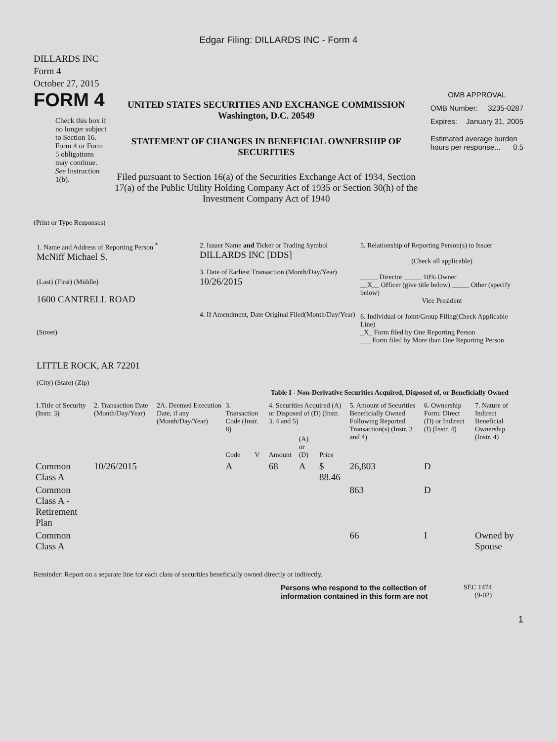Edgar Filing: DILLARDS INC - Form 4
DILLARDS INC
Form 4
October 27, 2015
FORM 4
Check this box if no longer subject to Section 16. Form 4 or Form 5 obligations may continue. See Instruction 1(b).
UNITED STATES SECURITIES AND EXCHANGE COMMISSION
Washington, D.C. 20549
STATEMENT OF CHANGES IN BENEFICIAL OWNERSHIP OF SECURITIES
Filed pursuant to Section 16(a) of the Securities Exchange Act of 1934, Section 17(a) of the Public Utility Holding Company Act of 1935 or Section 30(h) of the Investment Company Act of 1940
OMB APPROVAL
OMB Number: 3235-0287
Expires: January 31, 2005
Estimated average burden hours per response... 0.5
(Print or Type Responses)
1. Name and Address of Reporting Person <sup>*</sup>
McNiff Michael S.
(Last) (First) (Middle)
1600 CANTRELL ROAD
(Street)
LITTLE ROCK, AR 72201
(City) (State) (Zip)
2. Issuer Name and Ticker or Trading Symbol
DILLARDS INC [DDS]
3. Date of Earliest Transaction (Month/Day/Year)
10/26/2015
4. If Amendment, Date Original Filed(Month/Day/Year)
5. Relationship of Reporting Person(s) to Issuer
(Check all applicable)
_____ Director _____ 10% Owner
__X__ Officer (give title below) _____ Other (specify below)
Vice President
6. Individual or Joint/Group Filing(Check Applicable Line)
_X_ Form filed by One Reporting Person
___ Form filed by More than One Reporting Person
Table I - Non-Derivative Securities Acquired, Disposed of, or Beneficially Owned
| 1.Title of Security (Instr. 3) | 2. Transaction Date (Month/Day/Year) | 2A. Deemed Execution Date, if any (Month/Day/Year) | 3. Transaction Code (Instr. 8) | | 4. Securities Acquired (A) or Disposed of (D) (Instr. 3, 4 and 5) | | | 5. Amount of Securities Beneficially Owned Following Reported Transaction(s) (Instr. 3 and 4) | 6. Ownership Form: Direct (D) or Indirect (I) (Instr. 4) | 7. Nature of Indirect Beneficial Ownership (Instr. 4) |
| --- | --- | --- | --- | --- | --- | --- | --- | --- | --- | --- |
| | | | Code | V | Amount | (A) or (D) | Price | | | |
| Common Class A | 10/26/2015 | | A | | 68 | A | $ 88.46 | 26,803 | D | |
| Common Class A - Retirement Plan | | | | | | | | 863 | D | |
| Common Class A | | | | | | | | 66 | I | Owned by Spouse |
Reminder: Report on a separate line for each class of securities beneficially owned directly or indirectly.
Persons who respond to the collection of information contained in this form are not
SEC 1474
(9-02)
1